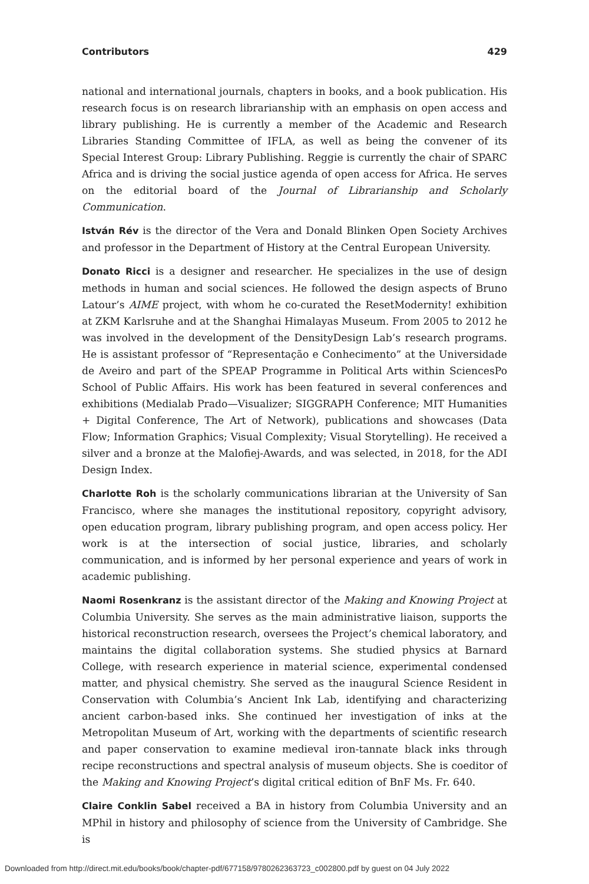Contributors 429
national and international journals, chapters in books, and a book publication. His research focus is on research librarianship with an emphasis on open access and library publishing. He is currently a member of the Academic and Research Libraries Standing Committee of IFLA, as well as being the convener of its Special Interest Group: Library Publishing. Reggie is currently the chair of SPARC Africa and is driving the social justice agenda of open access for Africa. He serves on the editorial board of the Journal of Librarianship and Scholarly Communication.
István Rév is the director of the Vera and Donald Blinken Open Society Archives and professor in the Department of History at the Central European University.
Donato Ricci is a designer and researcher. He specializes in the use of design methods in human and social sciences. He followed the design aspects of Bruno Latour’s AIME project, with whom he co-curated the ResetModernity! exhibition at ZKM Karlsruhe and at the Shanghai Himalayas Museum. From 2005 to 2012 he was involved in the development of the DensityDesign Lab’s research programs. He is assistant professor of “Representação e Conhecimento” at the Universidade de Aveiro and part of the SPEAP Programme in Political Arts within SciencesPo School of Public Affairs. His work has been featured in several conferences and exhibitions (Medialab Prado—Visualizer; SIGGRAPH Conference; MIT Humanities + Digital Conference, The Art of Network), publications and showcases (Data Flow; Information Graphics; Visual Complexity; Visual Storytelling). He received a silver and a bronze at the Malofiej-Awards, and was selected, in 2018, for the ADI Design Index.
Charlotte Roh is the scholarly communications librarian at the University of San Francisco, where she manages the institutional repository, copyright advisory, open education program, library publishing program, and open access policy. Her work is at the intersection of social justice, libraries, and scholarly communication, and is informed by her personal experience and years of work in academic publishing.
Naomi Rosenkranz is the assistant director of the Making and Knowing Project at Columbia University. She serves as the main administrative liaison, supports the historical reconstruction research, oversees the Project’s chemical laboratory, and maintains the digital collaboration systems. She studied physics at Barnard College, with research experience in material science, experimental condensed matter, and physical chemistry. She served as the inaugural Science Resident in Conservation with Columbia’s Ancient Ink Lab, identifying and characterizing ancient carbon-based inks. She continued her investigation of inks at the Metropolitan Museum of Art, working with the departments of scientific research and paper conservation to examine medieval iron-tannate black inks through recipe reconstructions and spectral analysis of museum objects. She is coeditor of the Making and Knowing Project’s digital critical edition of BnF Ms. Fr. 640.
Claire Conklin Sabel received a BA in history from Columbia University and an MPhil in history and philosophy of science from the University of Cambridge. She is
Downloaded from http://direct.mit.edu/books/book/chapter-pdf/677158/9780262363723_c002800.pdf by guest on 04 July 2022